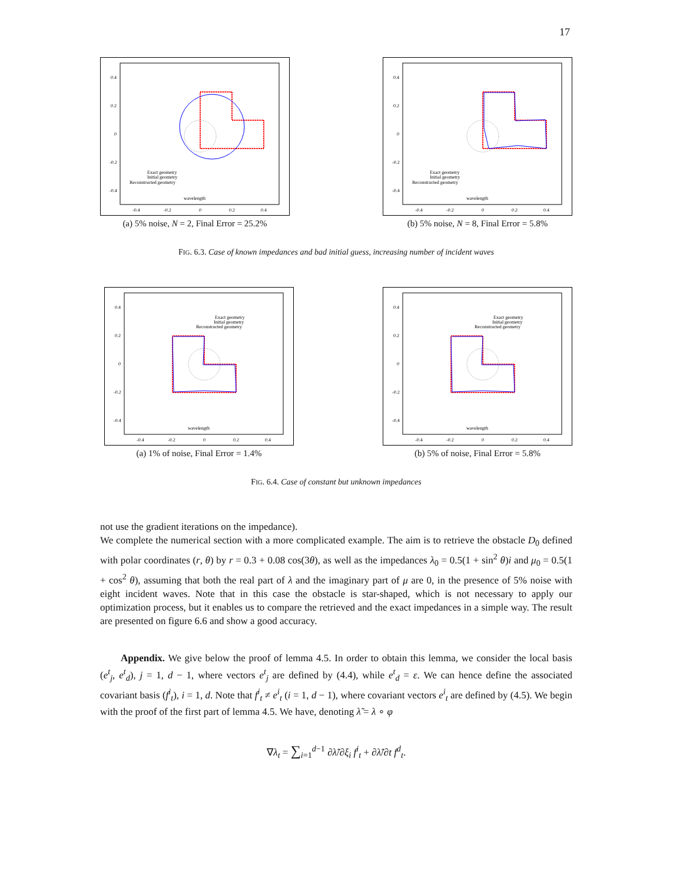17
0.4
0.2
0
-0.2
-0.4
-0.4
-0.2
0
0.2
0.4
Exact geometry
Initial geometry
Reconstructed geometry
wavelength
(a) 5% noise, N = 2, Final Error = 25.2%
0.4
0.2
0
-0.2
-0.4
-0.4
-0.2
0
0.2
0.4
Exact geometry
Initial geometry
Reconstructed geometry
wavelength
(b) 5% noise, N = 8, Final Error = 5.8%
FIG. 6.3. Case of known impedances and bad initial guess, increasing number of incident waves
0.4
0.2
0
-0.2
-0.4
-0.4
-0.2
0
0.2
0.4
Exact geometry
Initial geometry
Reconstructed geometry
wavelength
(a) 1% of noise, Final Error = 1.4%
0.4
0.2
0
-0.2
-0.4
-0.4
-0.2
0
0.2
0.4
Exact geometry
Initial geometry
Reconstructed geometry
wavelength
(b) 5% of noise, Final Error = 5.8%
FIG. 6.4. Case of constant but unknown impedances
not use the gradient iterations on the impedance).
We complete the numerical section with a more complicated example. The aim is to retrieve the obstacle D<sub>0</sub> defined with polar coordinates (r, θ) by r = 0.3 + 0.08 cos(3θ), as well as the impedances λ<sub>0</sub> = 0.5(1 + sin<sup>2</sup> θ)i and μ<sub>0</sub> = 0.5(1 + cos<sup>2</sup> θ), assuming that both the real part of λ and the imaginary part of μ are 0, in the presence of 5% noise with eight incident waves. Note that in this case the obstacle is star-shaped, which is not necessary to apply our optimization process, but it enables us to compare the retrieved and the exact impedances in a simple way. The result are presented on figure 6.6 and show a good accuracy.
Appendix. We give below the proof of lemma 4.5. In order to obtain this lemma, we consider the local basis (e<sup>t</sup><sub>j</sub>, e<sup>t</sup><sub>d</sub>), j = 1, d − 1, where vectors e<sup>t</sup><sub>j</sub> are defined by (4.4), while e<sup>t</sup><sub>d</sub> = ε. We can hence define the associated covariant basis (f<sup>i</sup><sub>t</sub>), i = 1, d. Note that f<sup>i</sup><sub>t</sub> ≠ e<sup>i</sup><sub>t</sub> (i = 1, d − 1), where covariant vectors e<sup>i</sup><sub>t</sub> are defined by (4.5). We begin with the proof of the first part of lemma 4.5. We have, denoting λ̃ = λ ∘ φ
∇λ<sub>t</sub> = ∑<sub>i=1</sub><sup>d−1</sup> ∂λ̃/∂ξ<sub>i</sub> f<sup>i</sup><sub>t</sub> + ∂λ̃/∂t f<sup>d</sup><sub>t</sub>.